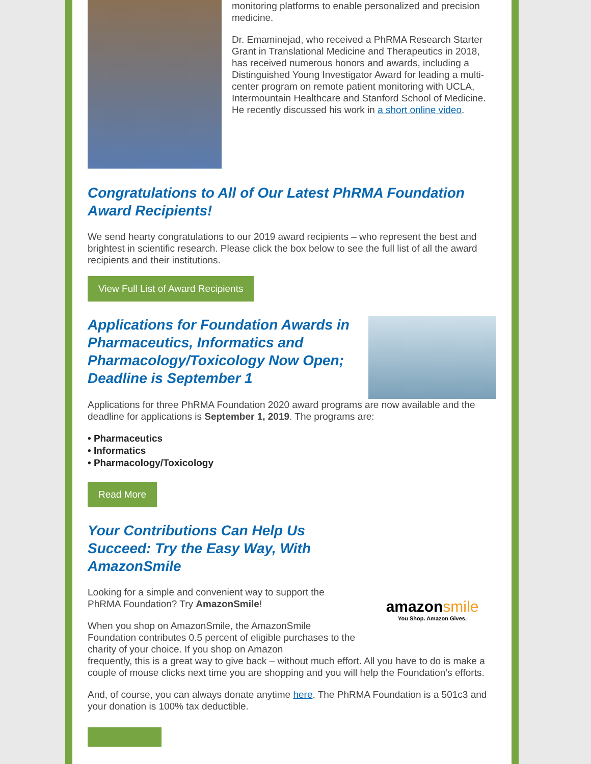monitoring platforms to enable personalized and precision medicine.
Dr. Emaminejad, who received a PhRMA Research Starter Grant in Translational Medicine and Therapeutics in 2018, has received numerous honors and awards, including a Distinguished Young Investigator Award for leading a multi-center program on remote patient monitoring with UCLA, Intermountain Healthcare and Stanford School of Medicine. He recently discussed his work in a short online video.
Congratulations to All of Our Latest PhRMA Foundation Award Recipients!
We send hearty congratulations to our 2019 award recipients – who represent the best and brightest in scientific research. Please click the box below to see the full list of all the award recipients and their institutions.
View Full List of Award Recipients
Applications for Foundation Awards in Pharmaceutics, Informatics and Pharmacology/Toxicology Now Open; Deadline is September 1
Applications for three PhRMA Foundation 2020 award programs are now available and the deadline for applications is September 1, 2019. The programs are:
• Pharmaceutics
• Informatics
• Pharmacology/Toxicology
Read More
Your Contributions Can Help Us Succeed: Try the Easy Way, With AmazonSmile
Looking for a simple and convenient way to support the PhRMA Foundation? Try AmazonSmile!
When you shop on AmazonSmile, the AmazonSmile Foundation contributes 0.5 percent of eligible purchases to the charity of your choice. If you shop on Amazon
amazonsmile
You Shop. Amazon Gives.
frequently, this is a great way to give back – without much effort. All you have to do is make a couple of mouse clicks next time you are shopping and you will help the Foundation’s efforts.
And, of course, you can always donate anytime here. The PhRMA Foundation is a 501c3 and your donation is 100% tax deductible.